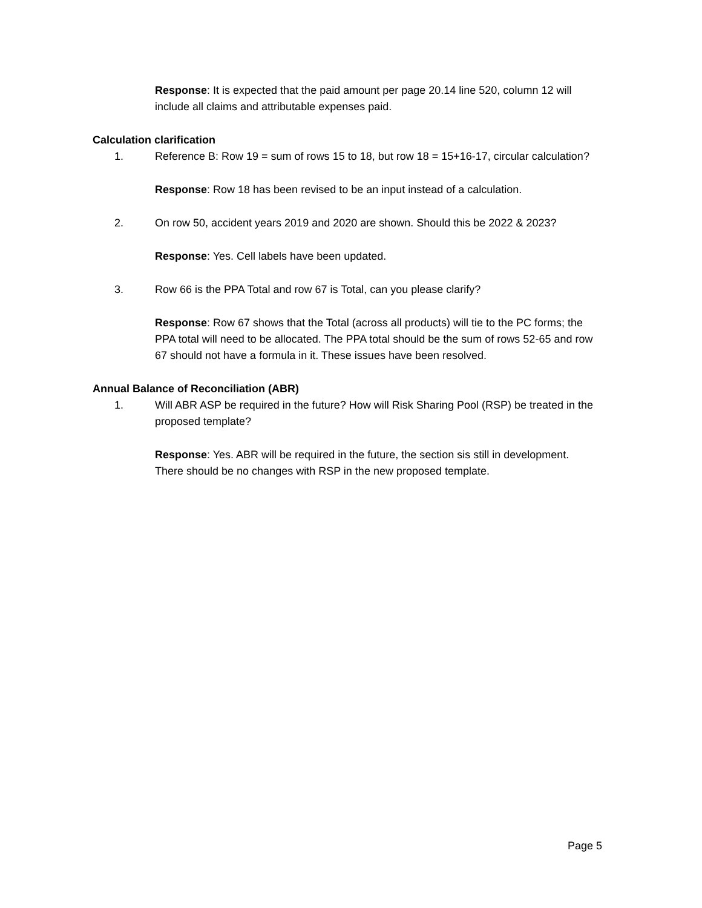Response: It is expected that the paid amount per page 20.14 line 520, column 12 will include all claims and attributable expenses paid.
Calculation clarification
1. Reference B: Row 19 = sum of rows 15 to 18, but row 18 = 15+16-17, circular calculation?
Response: Row 18 has been revised to be an input instead of a calculation.
2. On row 50, accident years 2019 and 2020 are shown. Should this be 2022 & 2023?
Response: Yes. Cell labels have been updated.
3. Row 66 is the PPA Total and row 67 is Total, can you please clarify?
Response: Row 67 shows that the Total (across all products) will tie to the PC forms; the PPA total will need to be allocated. The PPA total should be the sum of rows 52-65 and row 67 should not have a formula in it. These issues have been resolved.
Annual Balance of Reconciliation (ABR)
1. Will ABR ASP be required in the future? How will Risk Sharing Pool (RSP) be treated in the proposed template?
Response: Yes. ABR will be required in the future, the section sis still in development. There should be no changes with RSP in the new proposed template.
Page 5